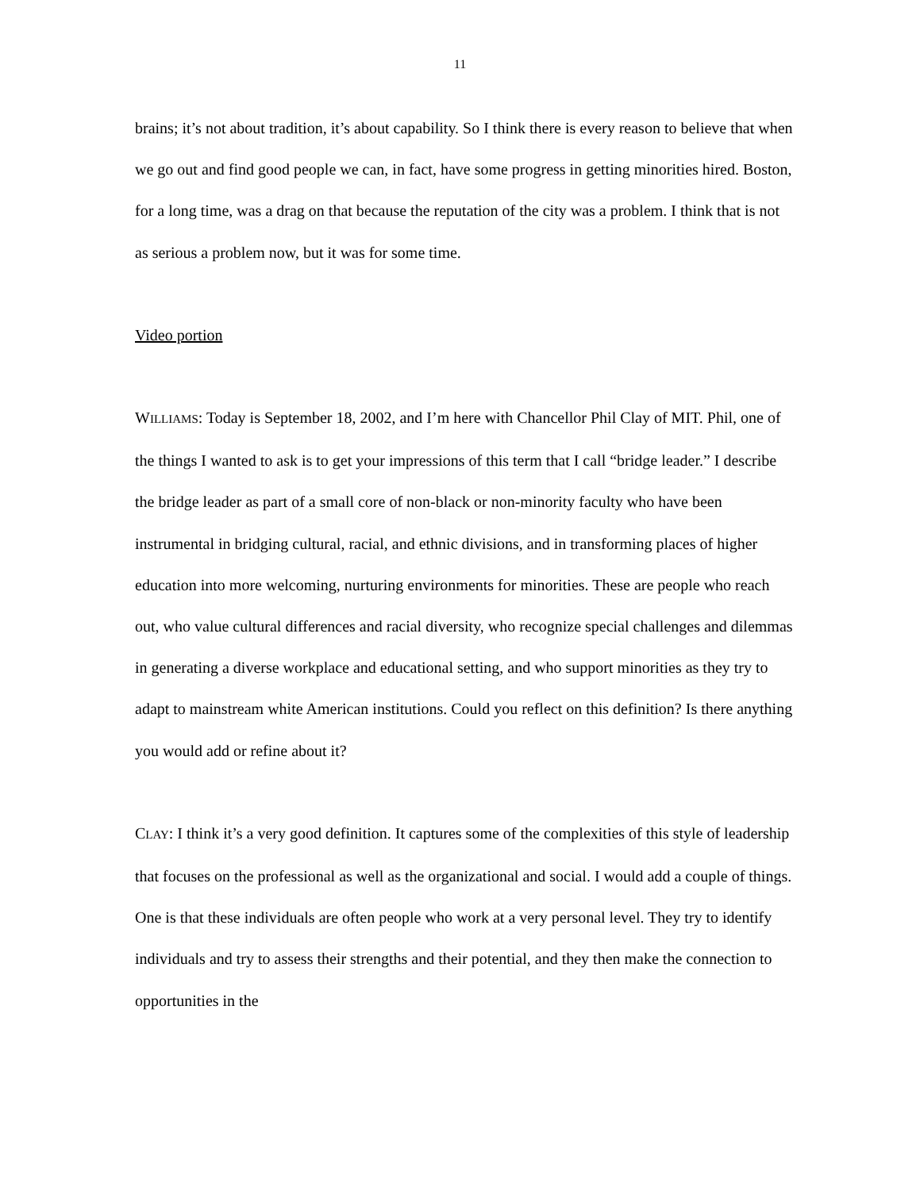11
brains; it’s not about tradition, it’s about capability. So I think there is every reason to believe that when we go out and find good people we can, in fact, have some progress in getting minorities hired. Boston, for a long time, was a drag on that because the reputation of the city was a problem. I think that is not as serious a problem now, but it was for some time.
Video portion
WILLIAMS: Today is September 18, 2002, and I’m here with Chancellor Phil Clay of MIT. Phil, one of the things I wanted to ask is to get your impressions of this term that I call “bridge leader.” I describe the bridge leader as part of a small core of non-black or non-minority faculty who have been instrumental in bridging cultural, racial, and ethnic divisions, and in transforming places of higher education into more welcoming, nurturing environments for minorities. These are people who reach out, who value cultural differences and racial diversity, who recognize special challenges and dilemmas in generating a diverse workplace and educational setting, and who support minorities as they try to adapt to mainstream white American institutions. Could you reflect on this definition? Is there anything you would add or refine about it?
CLAY: I think it’s a very good definition. It captures some of the complexities of this style of leadership that focuses on the professional as well as the organizational and social. I would add a couple of things. One is that these individuals are often people who work at a very personal level. They try to identify individuals and try to assess their strengths and their potential, and they then make the connection to opportunities in the